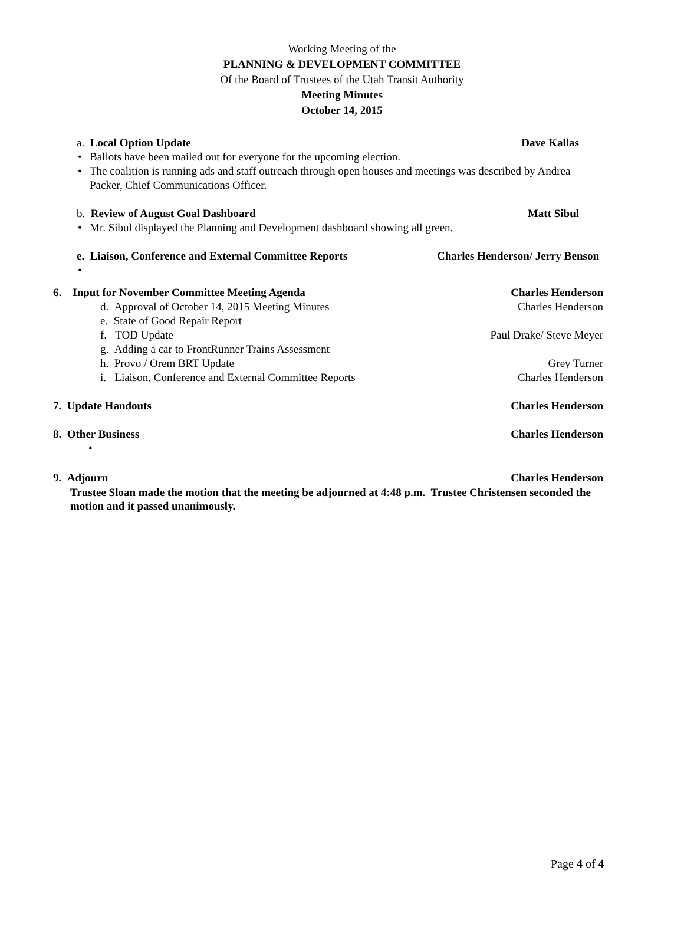Working Meeting of the
PLANNING & DEVELOPMENT COMMITTEE
Of the Board of Trustees of the Utah Transit Authority
Meeting Minutes
October 14, 2015
a. Local Option Update Dave Kallas
• Ballots have been mailed out for everyone for the upcoming election.
• The coalition is running ads and staff outreach through open houses and meetings was described by Andrea Packer, Chief Communications Officer.
b. Review of August Goal Dashboard Matt Sibul
• Mr. Sibul displayed the Planning and Development dashboard showing all green.
e. Liaison, Conference and External Committee Reports Charles Henderson/ Jerry Benson
•
6. Input for November Committee Meeting Agenda Charles Henderson
d. Approval of October 14, 2015 Meeting Minutes Charles Henderson
e. State of Good Repair Report
f. TOD Update Paul Drake/ Steve Meyer
g. Adding a car to FrontRunner Trains Assessment
h. Provo / Orem BRT Update Grey Turner
i. Liaison, Conference and External Committee Reports Charles Henderson
7. Update Handouts Charles Henderson
8. Other Business Charles Henderson
•
9. Adjourn Charles Henderson
Trustee Sloan made the motion that the meeting be adjourned at 4:48 p.m. Trustee Christensen seconded the motion and it passed unanimously.
Page 4 of 4